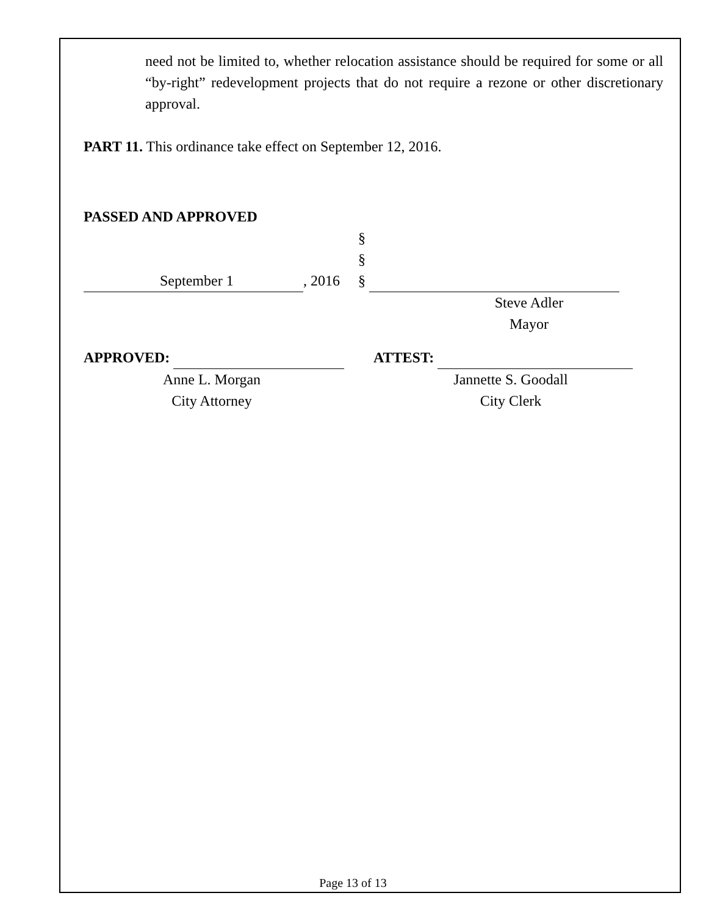need not be limited to, whether relocation assistance should be required for some or all “by-right” redevelopment projects that do not require a rezone or other discretionary approval.
PART 11. This ordinance take effect on September 12, 2016.
PASSED AND APPROVED
September 1, 2016
§
§
§
Steve Adler
Mayor
APPROVED:
Anne L. Morgan
City Attorney
ATTEST:
Jannette S. Goodall
City Clerk
Page 13 of 13